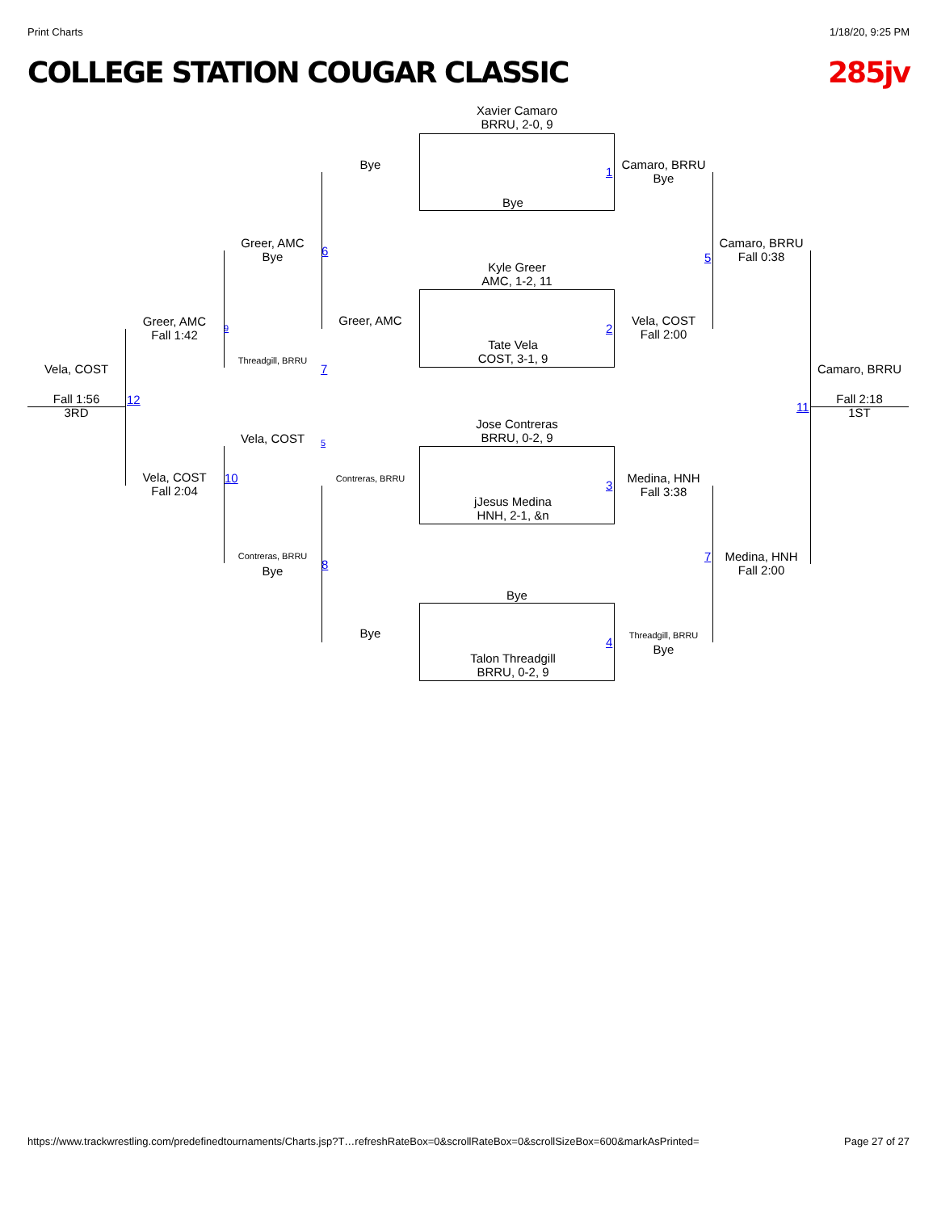Print Charts 1/18/20, 9:25 PM
COLLEGE STATION COUGAR CLASSIC 285jv
Xavier Camaro
BRRU, 2-0, 9
Bye
Kyle Greer
AMC, 1-2, 11
Tate Vela
COST, 3-1, 9
Jose Contreras
BRRU, 0-2, 9
jJesus Medina
HNH, 2-1, &n
Bye
Talon Threadgill
BRRU, 0-2, 9
1
2
3
4
Camaro, BRRU
Bye
Vela, COST
Fall 2:00
Medina, HNH
Fall 3:38
Threadgill, BRRU
Bye
5
7
Camaro, BRRU
Fall 0:38
Medina, HNH
Fall 2:00
11
Camaro, BRRU
Fall 2:18
1ST
Bye
Greer, AMC
Contreras, BRRU
Bye
6
8
Greer, AMC
Bye
Threadgill, BRRU
7
Vela, COST 5
Contreras, BRRU
Bye
9
10
Greer, AMC
Fall 1:42
Vela, COST
Fall 2:04
12
Vela, COST
Fall 1:56
3RD
https://www.trackwrestling.com/predefinedtournaments/Charts.jsp?T…refreshRateBox=0&scrollRateBox=0&scrollSizeBox=600&markAsPrinted= Page 27 of 27